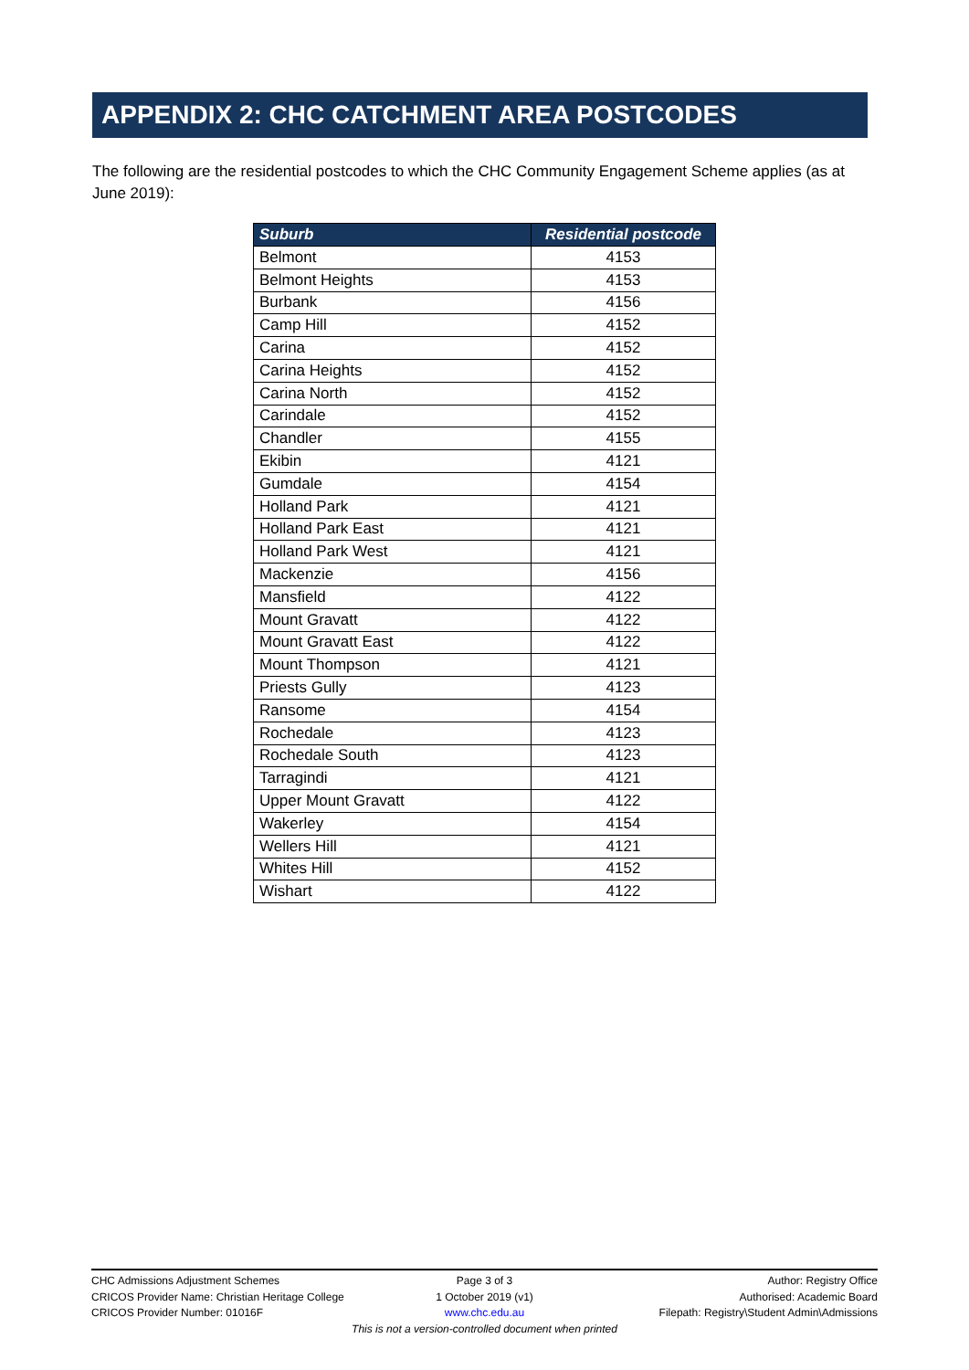APPENDIX 2: CHC CATCHMENT AREA POSTCODES
The following are the residential postcodes to which the CHC Community Engagement Scheme applies (as at June 2019):
| Suburb | Residential postcode |
| --- | --- |
| Belmont | 4153 |
| Belmont Heights | 4153 |
| Burbank | 4156 |
| Camp Hill | 4152 |
| Carina | 4152 |
| Carina Heights | 4152 |
| Carina North | 4152 |
| Carindale | 4152 |
| Chandler | 4155 |
| Ekibin | 4121 |
| Gumdale | 4154 |
| Holland Park | 4121 |
| Holland Park East | 4121 |
| Holland Park West | 4121 |
| Mackenzie | 4156 |
| Mansfield | 4122 |
| Mount Gravatt | 4122 |
| Mount Gravatt East | 4122 |
| Mount Thompson | 4121 |
| Priests Gully | 4123 |
| Ransome | 4154 |
| Rochedale | 4123 |
| Rochedale South | 4123 |
| Tarragindi | 4121 |
| Upper Mount Gravatt | 4122 |
| Wakerley | 4154 |
| Wellers Hill | 4121 |
| Whites Hill | 4152 |
| Wishart | 4122 |
CHC Admissions Adjustment Schemes
Page 3 of 3 Author: Registry Office
CRICOS Provider Name: Christian Heritage College
1 October 2019 (v1) Authorised: Academic Board
CRICOS Provider Number: 01016F www.chc.edu.au Filepath: Registry\Student Admin\Admissions
This is not a version-controlled document when printed